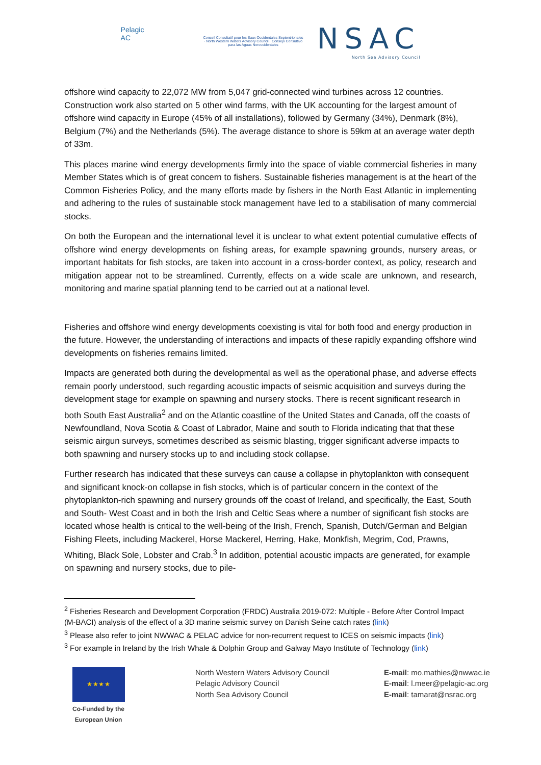Pelagic
AC
Conseil Consultatif pour les Eaux Occidentales Septentrionales · North Western Waters Advisory Council · Consejo Consultivo para las Aguas Noroccidentales
NSAC
North Sea Advisory Council
offshore wind capacity to 22,072 MW from 5,047 grid-connected wind turbines across 12 countries. Construction work also started on 5 other wind farms, with the UK accounting for the largest amount of offshore wind capacity in Europe (45% of all installations), followed by Germany (34%), Denmark (8%), Belgium (7%) and the Netherlands (5%). The average distance to shore is 59km at an average water depth of 33m.
This places marine wind energy developments firmly into the space of viable commercial fisheries in many Member States which is of great concern to fishers. Sustainable fisheries management is at the heart of the Common Fisheries Policy, and the many efforts made by fishers in the North East Atlantic in implementing and adhering to the rules of sustainable stock management have led to a stabilisation of many commercial stocks.
On both the European and the international level it is unclear to what extent potential cumulative effects of offshore wind energy developments on fishing areas, for example spawning grounds, nursery areas, or important habitats for fish stocks, are taken into account in a cross-border context, as policy, research and mitigation appear not to be streamlined. Currently, effects on a wide scale are unknown, and research, monitoring and marine spatial planning tend to be carried out at a national level.
Fisheries and offshore wind energy developments coexisting is vital for both food and energy production in the future. However, the understanding of interactions and impacts of these rapidly expanding offshore wind developments on fisheries remains limited.
Impacts are generated both during the developmental as well as the operational phase, and adverse effects remain poorly understood, such regarding acoustic impacts of seismic acquisition and surveys during the development stage for example on spawning and nursery stocks. There is recent significant research in both South East Australia<sup>2</sup> and on the Atlantic coastline of the United States and Canada, off the coasts of Newfoundland, Nova Scotia & Coast of Labrador, Maine and south to Florida indicating that that these seismic airgun surveys, sometimes described as seismic blasting, trigger significant adverse impacts to both spawning and nursery stocks up to and including stock collapse.
Further research has indicated that these surveys can cause a collapse in phytoplankton with consequent and significant knock-on collapse in fish stocks, which is of particular concern in the context of the phytoplankton-rich spawning and nursery grounds off the coast of Ireland, and specifically, the East, South and South- West Coast and in both the Irish and Celtic Seas where a number of significant fish stocks are located whose health is critical to the well-being of the Irish, French, Spanish, Dutch/German and Belgian Fishing Fleets, including Mackerel, Horse Mackerel, Herring, Hake, Monkfish, Megrim, Cod, Prawns, Whiting, Black Sole, Lobster and Crab.<sup>3</sup> In addition, potential acoustic impacts are generated, for example on spawning and nursery stocks, due to pile-
<sup>2</sup> Fisheries Research and Development Corporation (FRDC) Australia 2019-072: Multiple - Before After Control Impact (M-BACI) analysis of the effect of a 3D marine seismic survey on Danish Seine catch rates (link)
<sup>3</sup> Please also refer to joint NWWAC & PELAC advice for non-recurrent request to ICES on seismic impacts (link)
<sup>3</sup> For example in Ireland by the Irish Whale & Dolphin Group and Galway Mayo Institute of Technology (link)
★ ★ ★ ★
Co-Funded by the European Union
North Western Waters Advisory Council
Pelagic Advisory Council
North Sea Advisory Council
E-mail: mo.mathies@nwwac.ie
E-mail: l.meer@pelagic-ac.org
E-mail: tamarat@nsrac.org